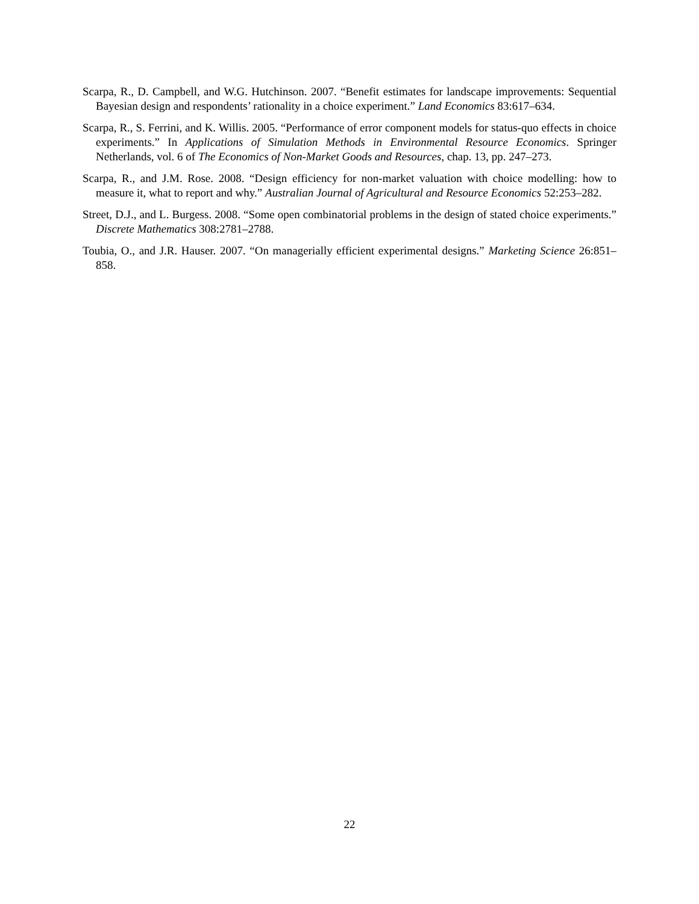Scarpa, R., D. Campbell, and W.G. Hutchinson. 2007. “Benefit estimates for landscape improvements: Sequential Bayesian design and respondents’ rationality in a choice experiment.” Land Economics 83:617–634.
Scarpa, R., S. Ferrini, and K. Willis. 2005. “Performance of error component models for status-quo effects in choice experiments.” In Applications of Simulation Methods in Environmental Resource Economics. Springer Netherlands, vol. 6 of The Economics of Non-Market Goods and Resources, chap. 13, pp. 247–273.
Scarpa, R., and J.M. Rose. 2008. “Design efficiency for non-market valuation with choice modelling: how to measure it, what to report and why.” Australian Journal of Agricultural and Resource Economics 52:253–282.
Street, D.J., and L. Burgess. 2008. “Some open combinatorial problems in the design of stated choice experiments.” Discrete Mathematics 308:2781–2788.
Toubia, O., and J.R. Hauser. 2007. “On managerially efficient experimental designs.” Marketing Science 26:851–858.
22